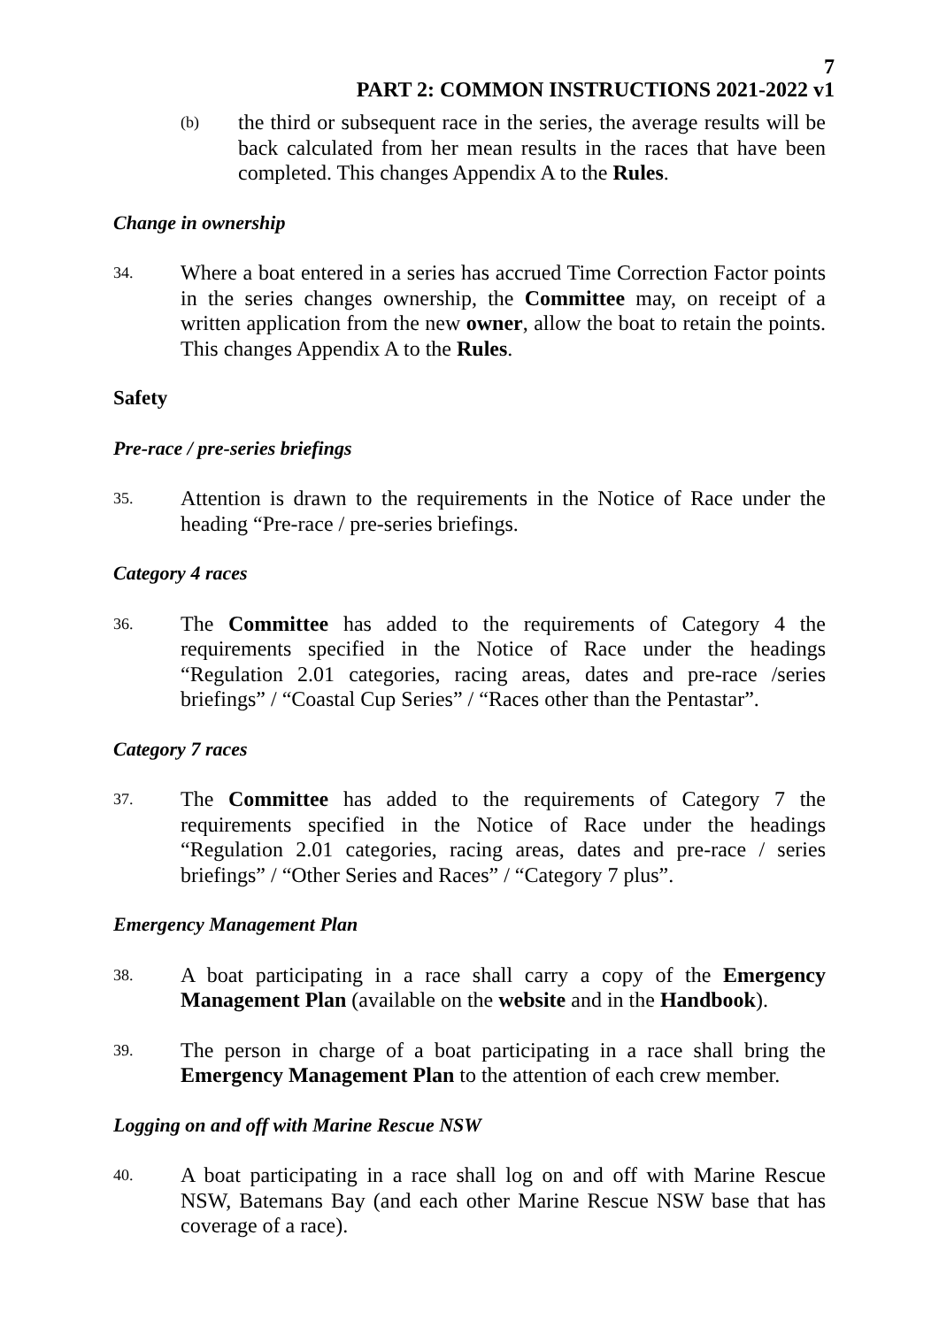7
PART 2: COMMON INSTRUCTIONS 2021-2022 v1
(b)
the third or subsequent race in the series, the average results will be back calculated from her mean results in the races that have been completed. This changes Appendix A to the Rules.
Change in ownership
34.
Where a boat entered in a series has accrued Time Correction Factor points in the series changes ownership, the Committee may, on receipt of a written application from the new owner, allow the boat to retain the points. This changes Appendix A to the Rules.
Safety
Pre-race / pre-series briefings
35.
Attention is drawn to the requirements in the Notice of Race under the heading “Pre-race / pre-series briefings.
Category 4 races
36.
The Committee has added to the requirements of Category 4 the requirements specified in the Notice of Race under the headings “Regulation 2.01 categories, racing areas, dates and pre-race /series briefings” / “Coastal Cup Series” / “Races other than the Pentastar”.
Category 7 races
37.
The Committee has added to the requirements of Category 7 the requirements specified in the Notice of Race under the headings “Regulation 2.01 categories, racing areas, dates and pre-race / series briefings” / “Other Series and Races” / “Category 7 plus”.
Emergency Management Plan
38.
A boat participating in a race shall carry a copy of the Emergency Management Plan (available on the website and in the Handbook).
39.
The person in charge of a boat participating in a race shall bring the Emergency Management Plan to the attention of each crew member.
Logging on and off with Marine Rescue NSW
40.
A boat participating in a race shall log on and off with Marine Rescue NSW, Batemans Bay (and each other Marine Rescue NSW base that has coverage of a race).